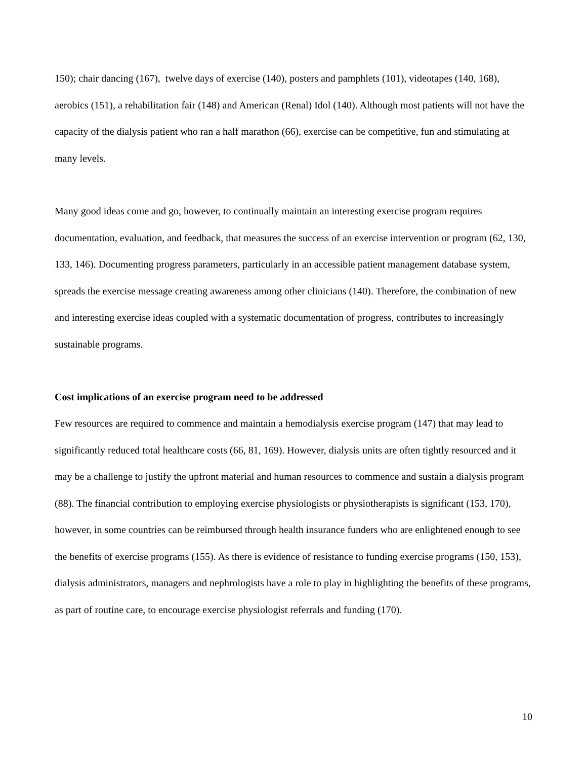150); chair dancing (167), twelve days of exercise (140), posters and pamphlets (101), videotapes (140, 168), aerobics (151), a rehabilitation fair (148) and American (Renal) Idol (140). Although most patients will not have the capacity of the dialysis patient who ran a half marathon (66), exercise can be competitive, fun and stimulating at many levels.
Many good ideas come and go, however, to continually maintain an interesting exercise program requires documentation, evaluation, and feedback, that measures the success of an exercise intervention or program (62, 130, 133, 146). Documenting progress parameters, particularly in an accessible patient management database system, spreads the exercise message creating awareness among other clinicians (140). Therefore, the combination of new and interesting exercise ideas coupled with a systematic documentation of progress, contributes to increasingly sustainable programs.
Cost implications of an exercise program need to be addressed
Few resources are required to commence and maintain a hemodialysis exercise program (147) that may lead to significantly reduced total healthcare costs (66, 81, 169). However, dialysis units are often tightly resourced and it may be a challenge to justify the upfront material and human resources to commence and sustain a dialysis program (88). The financial contribution to employing exercise physiologists or physiotherapists is significant (153, 170), however, in some countries can be reimbursed through health insurance funders who are enlightened enough to see the benefits of exercise programs (155). As there is evidence of resistance to funding exercise programs (150, 153), dialysis administrators, managers and nephrologists have a role to play in highlighting the benefits of these programs, as part of routine care, to encourage exercise physiologist referrals and funding (170).
10